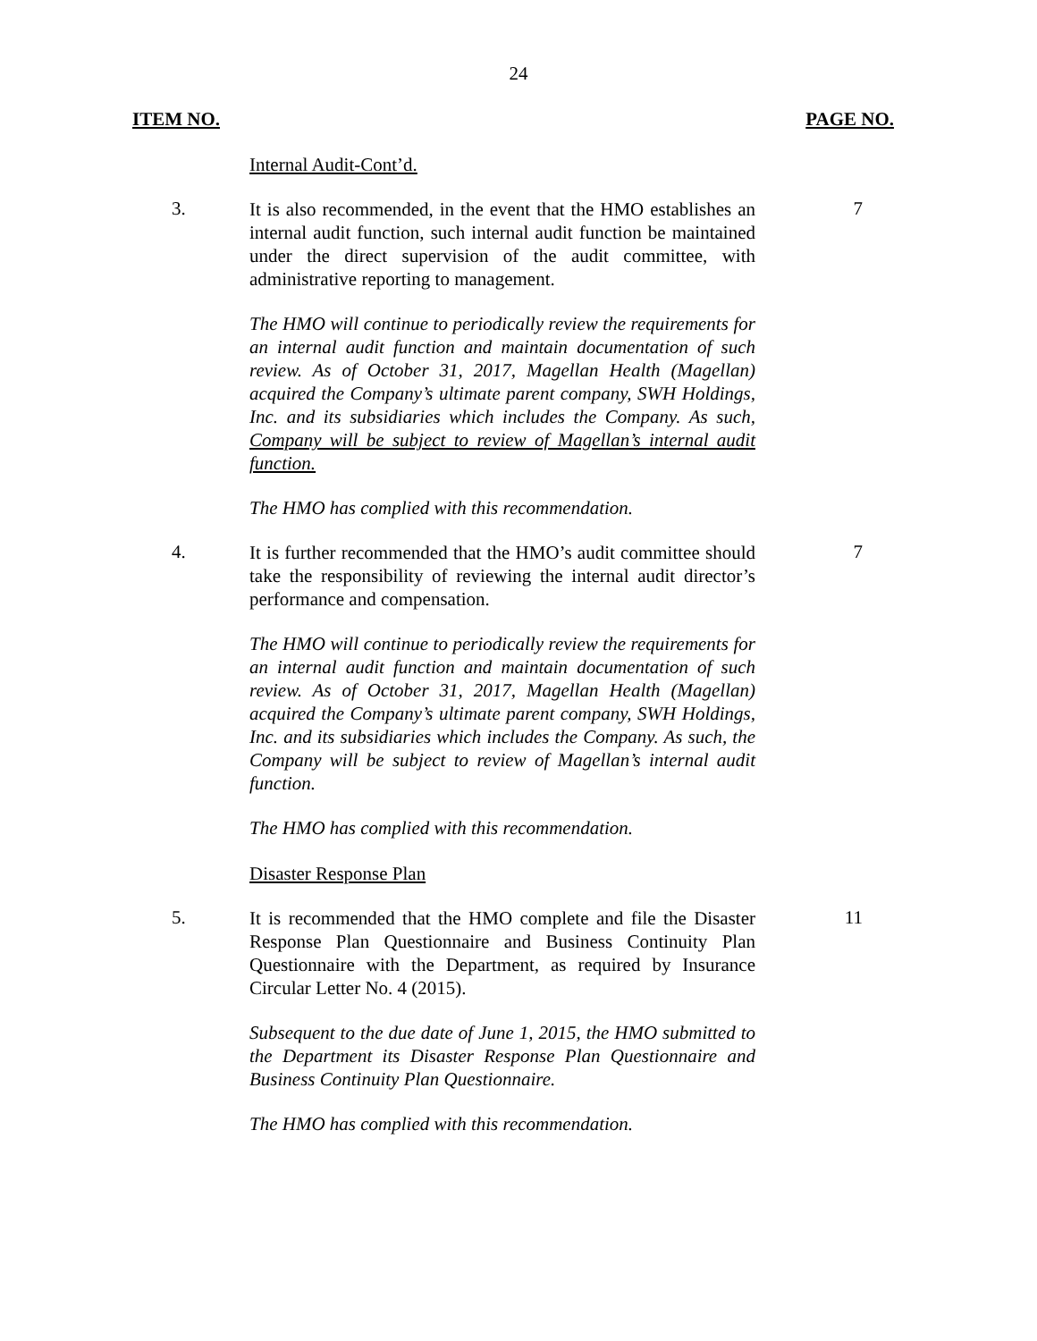24
ITEM NO. PAGE NO.
Internal Audit-Cont’d.
3.
It is also recommended, in the event that the HMO establishes an internal audit function, such internal audit function be maintained under the direct supervision of the audit committee, with administrative reporting to management.
7
The HMO will continue to periodically review the requirements for an internal audit function and maintain documentation of such review. As of October 31, 2017, Magellan Health (Magellan) acquired the Company’s ultimate parent company, SWH Holdings, Inc. and its subsidiaries which includes the Company. As such, Company will be subject to review of Magellan’s internal audit function.
The HMO has complied with this recommendation.
4.
It is further recommended that the HMO’s audit committee should take the responsibility of reviewing the internal audit director’s performance and compensation.
7
The HMO will continue to periodically review the requirements for an internal audit function and maintain documentation of such review. As of October 31, 2017, Magellan Health (Magellan) acquired the Company’s ultimate parent company, SWH Holdings, Inc. and its subsidiaries which includes the Company. As such, the Company will be subject to review of Magellan’s internal audit function.
The HMO has complied with this recommendation.
Disaster Response Plan
5.
It is recommended that the HMO complete and file the Disaster Response Plan Questionnaire and Business Continuity Plan Questionnaire with the Department, as required by Insurance Circular Letter No. 4 (2015).
11
Subsequent to the due date of June 1, 2015, the HMO submitted to the Department its Disaster Response Plan Questionnaire and Business Continuity Plan Questionnaire.
The HMO has complied with this recommendation.